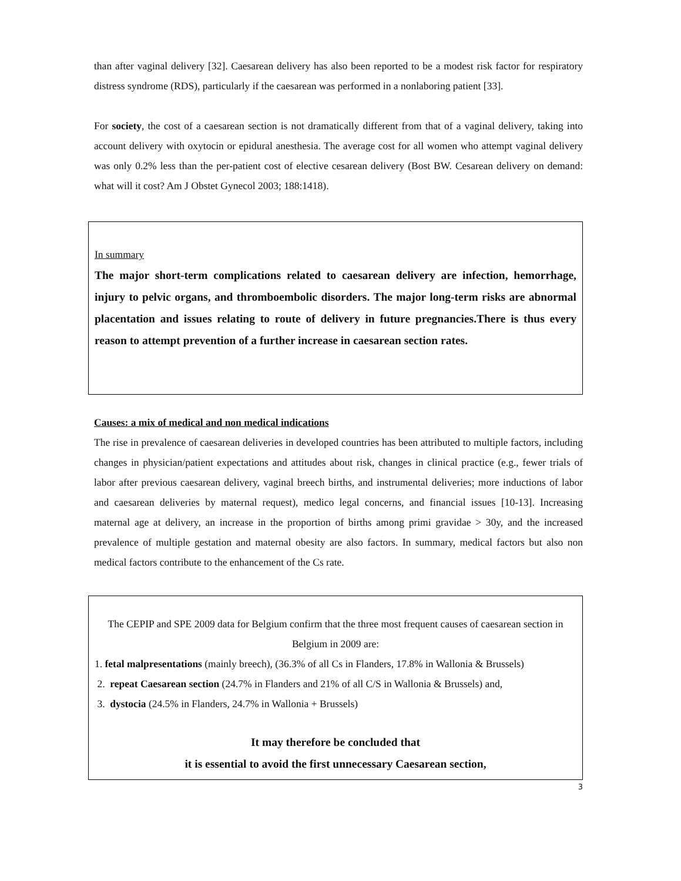than after vaginal delivery [32]. Caesarean delivery has also been reported to be a modest risk factor for respiratory distress syndrome (RDS), particularly if the caesarean was performed in a nonlaboring patient [33].
For society, the cost of a caesarean section is not dramatically different from that of a vaginal delivery, taking into account delivery with oxytocin or epidural anesthesia. The average cost for all women who attempt vaginal delivery was only 0.2% less than the per-patient cost of elective cesarean delivery (Bost BW. Cesarean delivery on demand: what will it cost? Am J Obstet Gynecol 2003; 188:1418).
In summary
The major short-term complications related to caesarean delivery are infection, hemorrhage, injury to pelvic organs, and thromboembolic disorders. The major long-term risks are abnormal placentation and issues relating to route of delivery in future pregnancies.There is thus every reason to attempt prevention of a further increase in caesarean section rates.
Causes: a mix of medical and non medical indications
The rise in prevalence of caesarean deliveries in developed countries has been attributed to multiple factors, including changes in physician/patient expectations and attitudes about risk, changes in clinical practice (e.g., fewer trials of labor after previous caesarean delivery, vaginal breech births, and instrumental deliveries; more inductions of labor and caesarean deliveries by maternal request), medico legal concerns, and financial issues [10-13]. Increasing maternal age at delivery, an increase in the proportion of births among primi gravidae > 30y, and the increased prevalence of multiple gestation and maternal obesity are also factors. In summary, medical factors but also non medical factors contribute to the enhancement of the Cs rate.
The CEPIP and SPE 2009 data for Belgium confirm that the three most frequent causes of caesarean section in Belgium in 2009 are:
1. fetal malpresentations (mainly breech), (36.3% of all Cs in Flanders, 17.8% in Wallonia & Brussels)
2. repeat Caesarean section (24.7% in Flanders and 21% of all C/S in Wallonia & Brussels) and,
3. dystocia (24.5% in Flanders, 24.7% in Wallonia + Brussels)
It may therefore be concluded that
it is essential to avoid the first unnecessary Caesarean section,
3